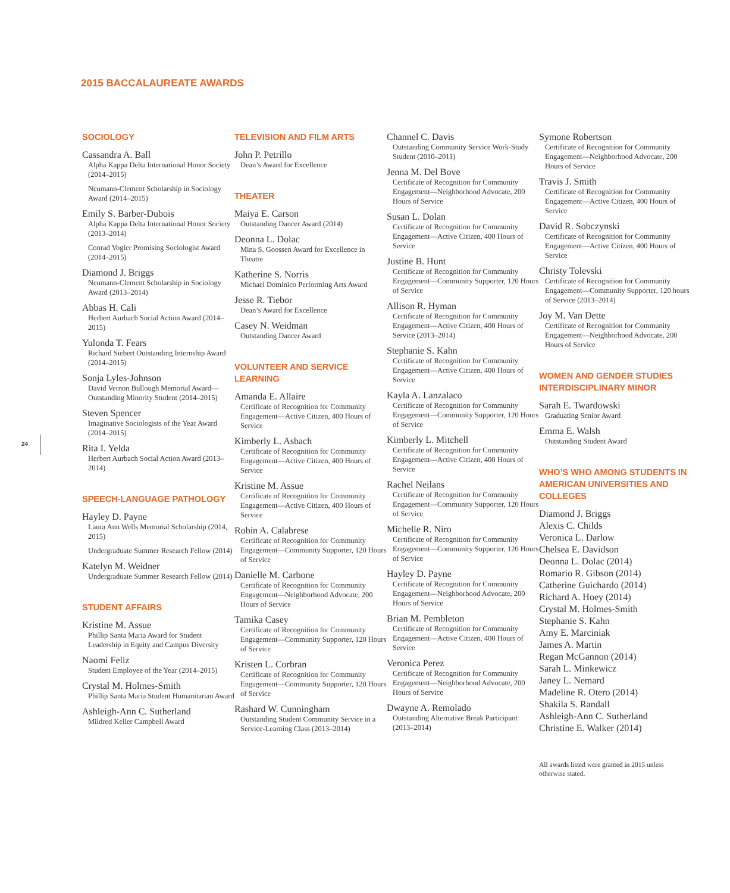2015 BACCALAUREATE AWARDS
24
SOCIOLOGY
Cassandra A. Ball
Alpha Kappa Delta International Honor Society (2014–2015)
Neumann-Clement Scholarship in Sociology Award (2014–2015)
Emily S. Barber-Dubois
Alpha Kappa Delta International Honor Society (2013–2014)
Conrad Vogler Promising Sociologist Award (2014–2015)
Diamond J. Briggs
Neumann-Clement Scholarship in Sociology Award (2013–2014)
Abbas H. Cali
Herbert Aurbach Social Action Award (2014–2015)
Yulonda T. Fears
Richard Siebert Outstanding Internship Award (2014–2015)
Sonja Lyles-Johnson
David Vernon Bullough Memorial Award—Outstanding Minority Student (2014–2015)
Steven Spencer
Imaginative Sociologists of the Year Award (2014–2015)
Rita I. Yelda
Herbert Aurbach Social Action Award (2013–2014)
SPEECH-LANGUAGE PATHOLOGY
Hayley D. Payne
Laura Ann Wells Memorial Scholarship (2014, 2015)
Undergraduate Summer Research Fellow (2014)
Katelyn M. Weidner
Undergraduate Summer Research Fellow (2014)
STUDENT AFFAIRS
Kristine M. Assue
Phillip Santa Maria Award for Student Leadership in Equity and Campus Diversity
Naomi Feliz
Student Employee of the Year (2014–2015)
Crystal M. Holmes-Smith
Phillip Santa Maria Student Humanitarian Award
Ashleigh-Ann C. Sutherland
Mildred Keller Campbell Award
TELEVISION AND FILM ARTS
John P. Petrillo
Dean’s Award for Excellence
THEATER
Maiya E. Carson
Outstanding Dancer Award (2014)
Deonna L. Dolac
Mina S. Goossen Award for Excellence in Theatre
Katherine S. Norris
Michael Dominico Performing Arts Award
Jesse R. Tiebor
Dean’s Award for Excellence
Casey N. Weidman
Outstanding Dancer Award
VOLUNTEER AND SERVICE LEARNING
Amanda E. Allaire
Certificate of Recognition for Community Engagement—Active Citizen, 400 Hours of Service
Kimberly L. Asbach
Certificate of Recognition for Community Engagement—Active Citizen, 400 Hours of Service
Kristine M. Assue
Certificate of Recognition for Community Engagement—Active Citizen, 400 Hours of Service
Robin A. Calabrese
Certificate of Recognition for Community Engagement—Community Supporter, 120 Hours of Service
Danielle M. Carbone
Certificate of Recognition for Community Engagement—Neighborhood Advocate, 200 Hours of Service
Tamika Casey
Certificate of Recognition for Community Engagement—Community Supporter, 120 Hours of Service
Kristen L. Corbran
Certificate of Recognition for Community Engagement—Community Supporter, 120 Hours of Service
Rashard W. Cunningham
Outstanding Student Community Service in a Service-Learning Class (2013–2014)
Channel C. Davis
Outstanding Community Service Work-Study Student (2010–2011)
Jenna M. Del Bove
Certificate of Recognition for Community Engagement—Neighborhood Advocate, 200 Hours of Service
Susan L. Dolan
Certificate of Recognition for Community Engagement—Active Citizen, 400 Hours of Service
Justine B. Hunt
Certificate of Recognition for Community Engagement—Community Supporter, 120 Hours of Service
Allison R. Hyman
Certificate of Recognition for Community Engagement—Active Citizen, 400 Hours of Service (2013–2014)
Stephanie S. Kahn
Certificate of Recognition for Community Engagement—Active Citizen, 400 Hours of Service
Kayla A. Lanzalaco
Certificate of Recognition for Community Engagement—Community Supporter, 120 Hours of Service
Kimberly L. Mitchell
Certificate of Recognition for Community Engagement—Active Citizen, 400 Hours of Service
Rachel Neilans
Certificate of Recognition for Community Engagement—Community Supporter, 120 Hours of Service
Michelle R. Niro
Certificate of Recognition for Community Engagement—Community Supporter, 120 Hours of Service
Hayley D. Payne
Certificate of Recognition for Community Engagement—Neighborhood Advocate, 200 Hours of Service
Brian M. Pembleton
Certificate of Recognition for Community Engagement—Active Citizen, 400 Hours of Service
Veronica Perez
Certificate of Recognition for Community Engagement—Neighborhood Advocate, 200 Hours of Service
Dwayne A. Remolado
Outstanding Alternative Break Participant (2013–2014)
Symone Robertson
Certificate of Recognition for Community Engagement—Neighborhood Advocate, 200 Hours of Service
Travis J. Smith
Certificate of Recognition for Community Engagement—Active Citizen, 400 Hours of Service
David R. Sobczynski
Certificate of Recognition for Community Engagement—Active Citizen, 400 Hours of Service
Christy Tolevski
Certificate of Recognition for Community Engagement—Community Supporter, 120 hours of Service (2013–2014)
Joy M. Van Dette
Certificate of Recognition for Community Engagement—Neighborhood Advocate, 200 Hours of Service
WOMEN AND GENDER STUDIES INTERDISCIPLINARY MINOR
Sarah E. Twardowski
Graduating Senior Award
Emma E. Walsh
Outstanding Student Award
WHO’S WHO AMONG STUDENTS IN AMERICAN UNIVERSITIES AND COLLEGES
Diamond J. Briggs
Alexis C. Childs
Veronica L. Darlow
Chelsea E. Davidson
Deonna L. Dolac (2014)
Romario R. Gibson (2014)
Catherine Guichardo (2014)
Richard A. Hoey (2014)
Crystal M. Holmes-Smith
Stephanie S. Kahn
Amy E. Marciniak
James A. Martin
Regan McGannon (2014)
Sarah L. Minkewicz
Janey L. Nemard
Madeline R. Otero (2014)
Shakila S. Randall
Ashleigh-Ann C. Sutherland
Christine E. Walker (2014)
All awards listed were granted in 2015 unless otherwise stated.